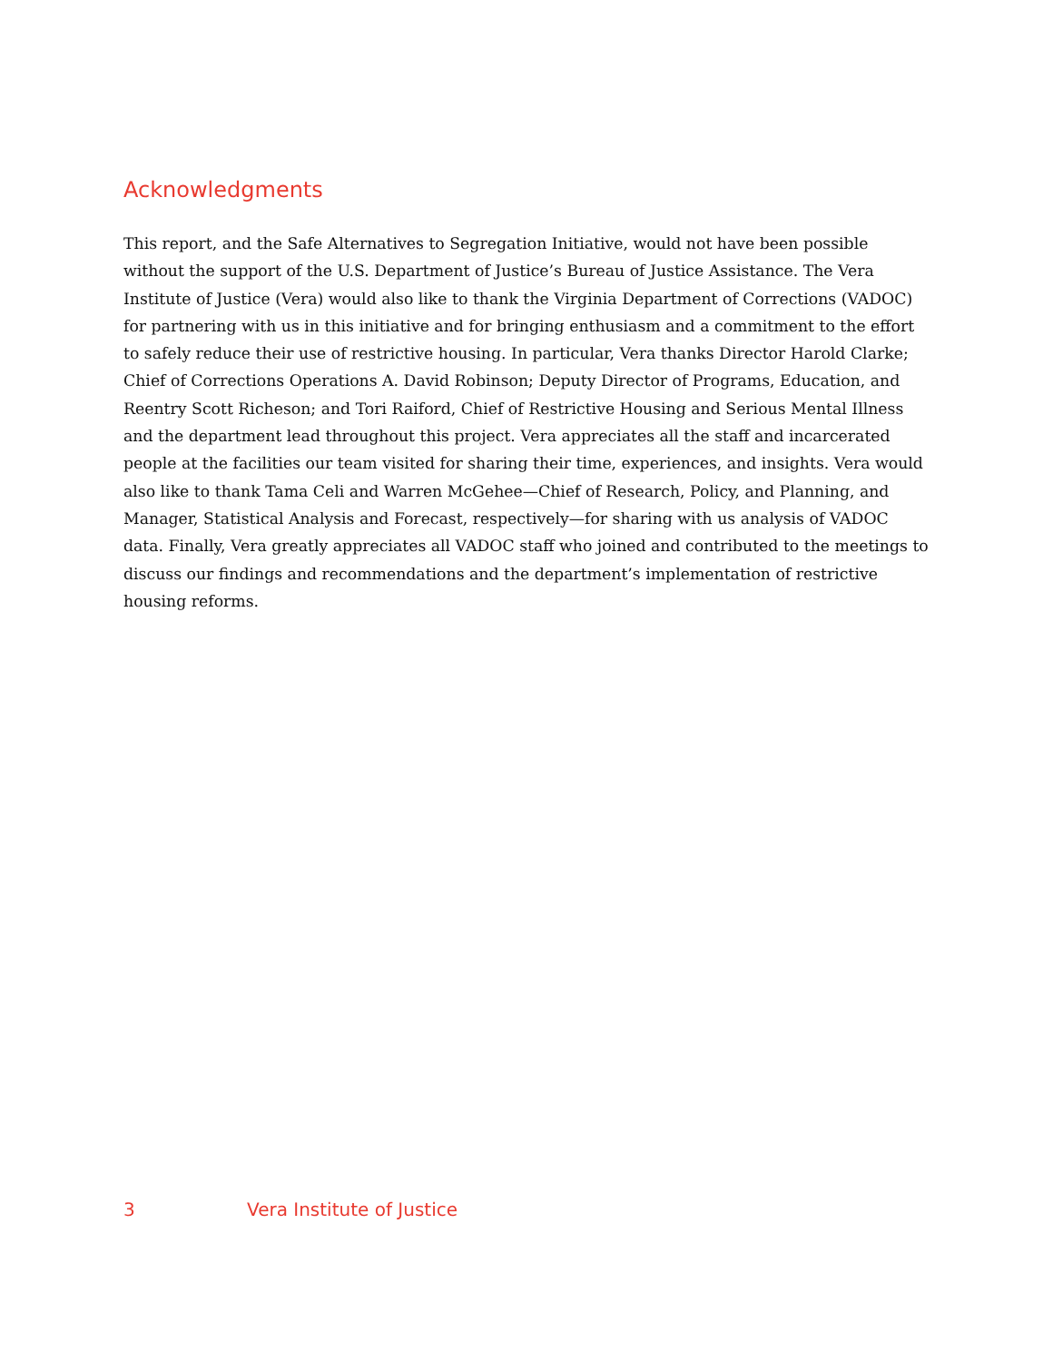Acknowledgments
This report, and the Safe Alternatives to Segregation Initiative, would not have been possible without the support of the U.S. Department of Justice’s Bureau of Justice Assistance. The Vera Institute of Justice (Vera) would also like to thank the Virginia Department of Corrections (VADOC) for partnering with us in this initiative and for bringing enthusiasm and a commitment to the effort to safely reduce their use of restrictive housing. In particular, Vera thanks Director Harold Clarke; Chief of Corrections Operations A. David Robinson; Deputy Director of Programs, Education, and Reentry Scott Richeson; and Tori Raiford, Chief of Restrictive Housing and Serious Mental Illness and the department lead throughout this project. Vera appreciates all the staff and incarcerated people at the facilities our team visited for sharing their time, experiences, and insights. Vera would also like to thank Tama Celi and Warren McGehee—Chief of Research, Policy, and Planning, and Manager, Statistical Analysis and Forecast, respectively—for sharing with us analysis of VADOC data. Finally, Vera greatly appreciates all VADOC staff who joined and contributed to the meetings to discuss our findings and recommendations and the department’s implementation of restrictive housing reforms.
3 Vera Institute of Justice